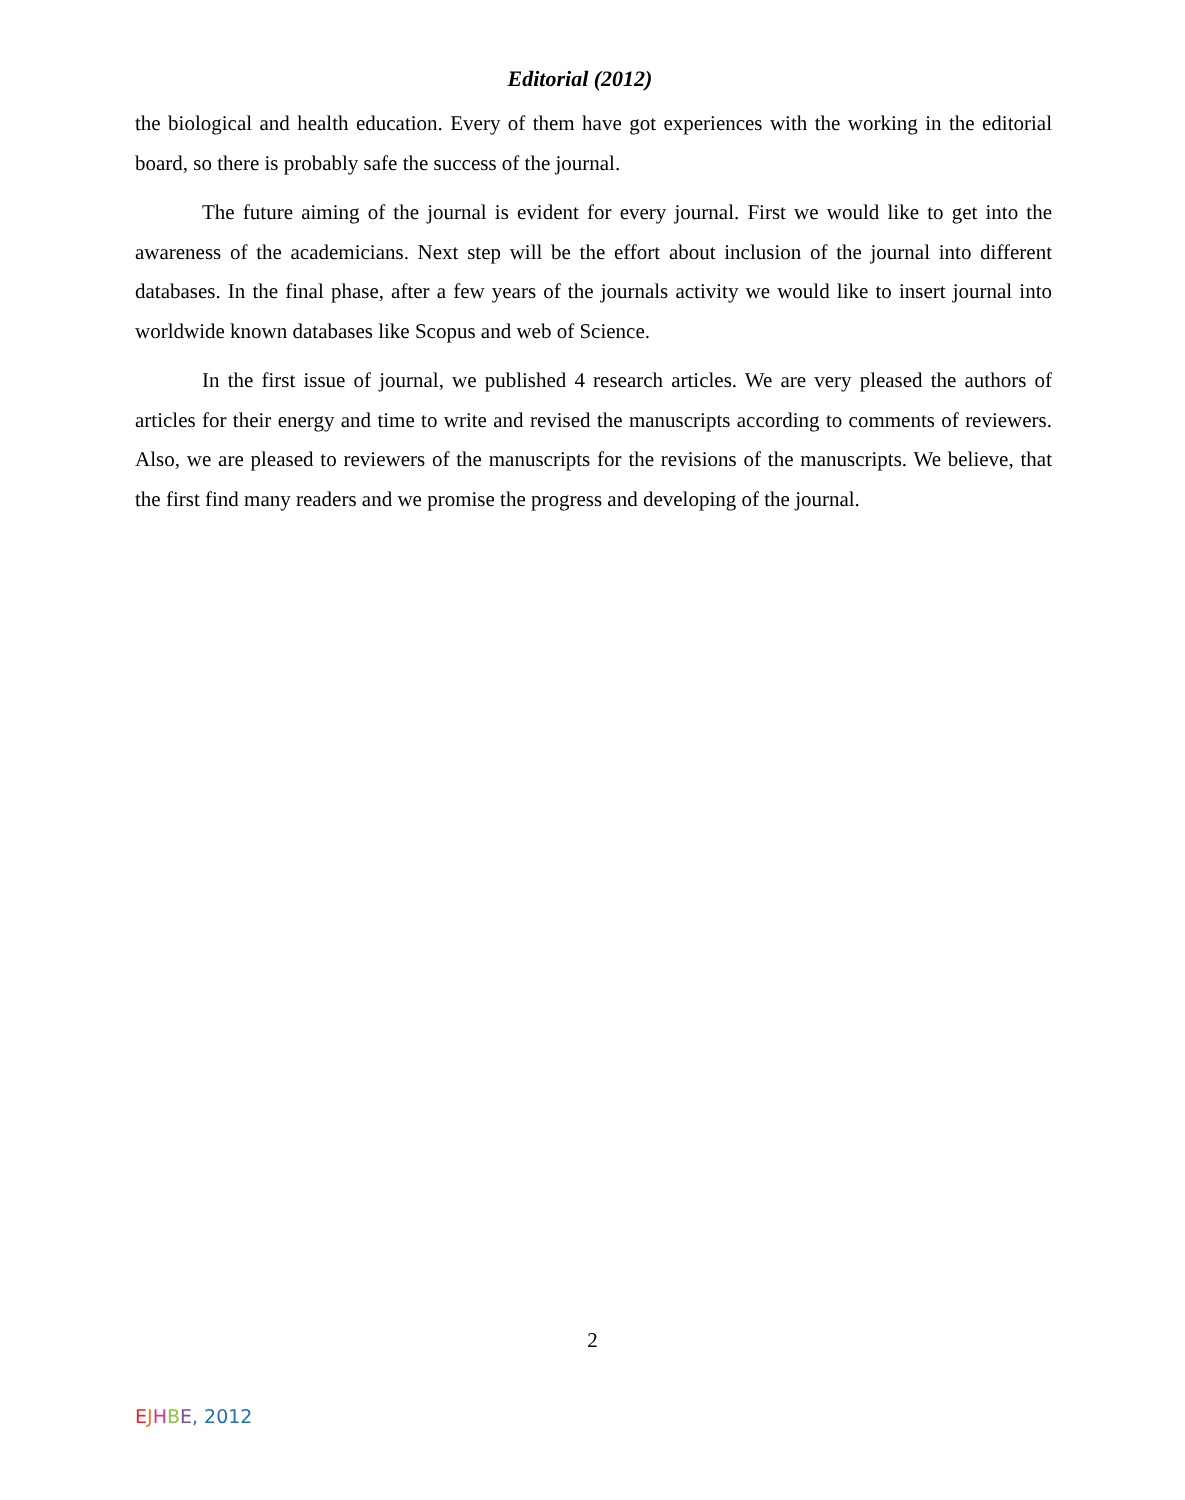Editorial (2012)
the biological and health education. Every of them have got experiences with the working in the editorial board, so there is probably safe the success of the journal.
The future aiming of the journal is evident for every journal. First we would like to get into the awareness of the academicians. Next step will be the effort about inclusion of the journal into different databases. In the final phase, after a few years of the journals activity we would like to insert journal into worldwide known databases like Scopus and web of Science.
In the first issue of journal, we published 4 research articles. We are very pleased the authors of articles for their energy and time to write and revised the manuscripts according to comments of reviewers. Also, we are pleased to reviewers of the manuscripts for the revisions of the manuscripts. We believe, that the first find many readers and we promise the progress and developing of the journal.
2
EJHBE, 2012